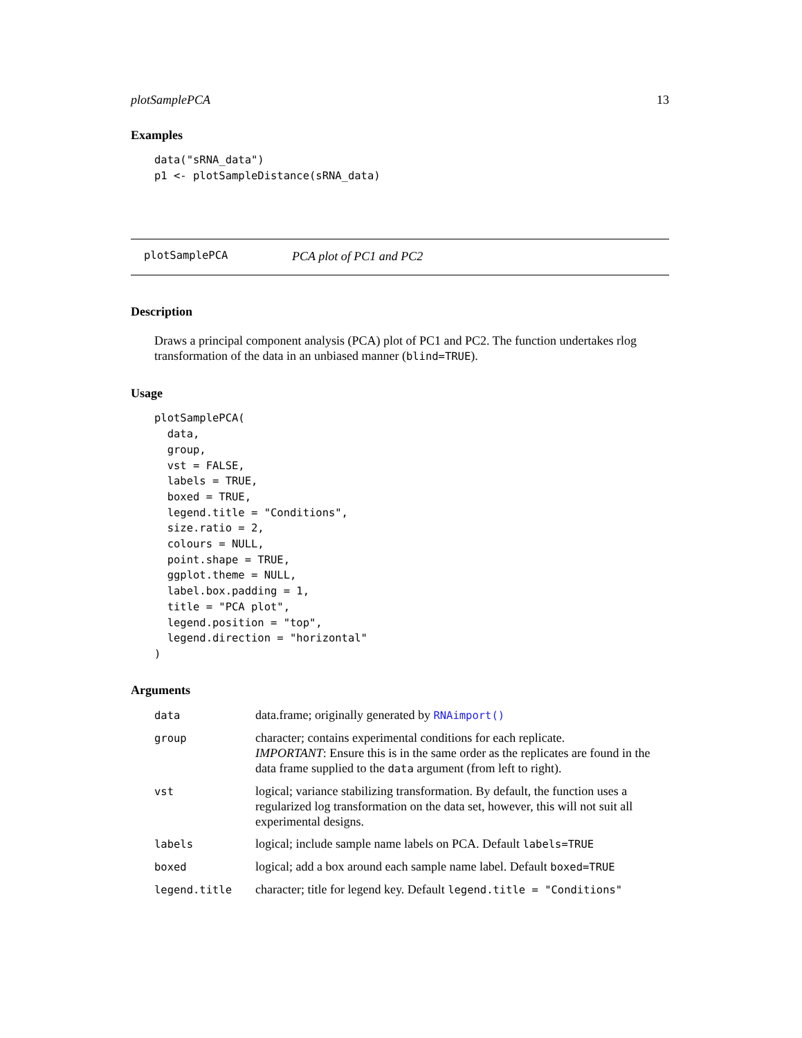plotSamplePCA 13
Examples
data("sRNA_data")
p1 <- plotSampleDistance(sRNA_data)
plotSamplePCA PCA plot of PC1 and PC2
Description
Draws a principal component analysis (PCA) plot of PC1 and PC2. The function undertakes rlog transformation of the data in an unbiased manner (blind=TRUE).
Usage
plotSamplePCA(
  data,
  group,
  vst = FALSE,
  labels = TRUE,
  boxed = TRUE,
  legend.title = "Conditions",
  size.ratio = 2,
  colours = NULL,
  point.shape = TRUE,
  ggplot.theme = NULL,
  label.box.padding = 1,
  title = "PCA plot",
  legend.position = "top",
  legend.direction = "horizontal"
)
Arguments
| data | data.frame; originally generated by RNAimport() |
| group | character; contains experimental conditions for each replicate. IMPORTANT : Ensure this is in the same order as the replicates are found in the data frame supplied to the data argument (from left to right). |
| vst | logical; variance stabilizing transformation. By default, the function uses a regularized log transformation on the data set, however, this will not suit all experimental designs. |
| labels | logical; include sample name labels on PCA. Default labels=TRUE |
| boxed | logical; add a box around each sample name label. Default boxed=TRUE |
| legend.title | character; title for legend key. Default legend.title = "Conditions" |